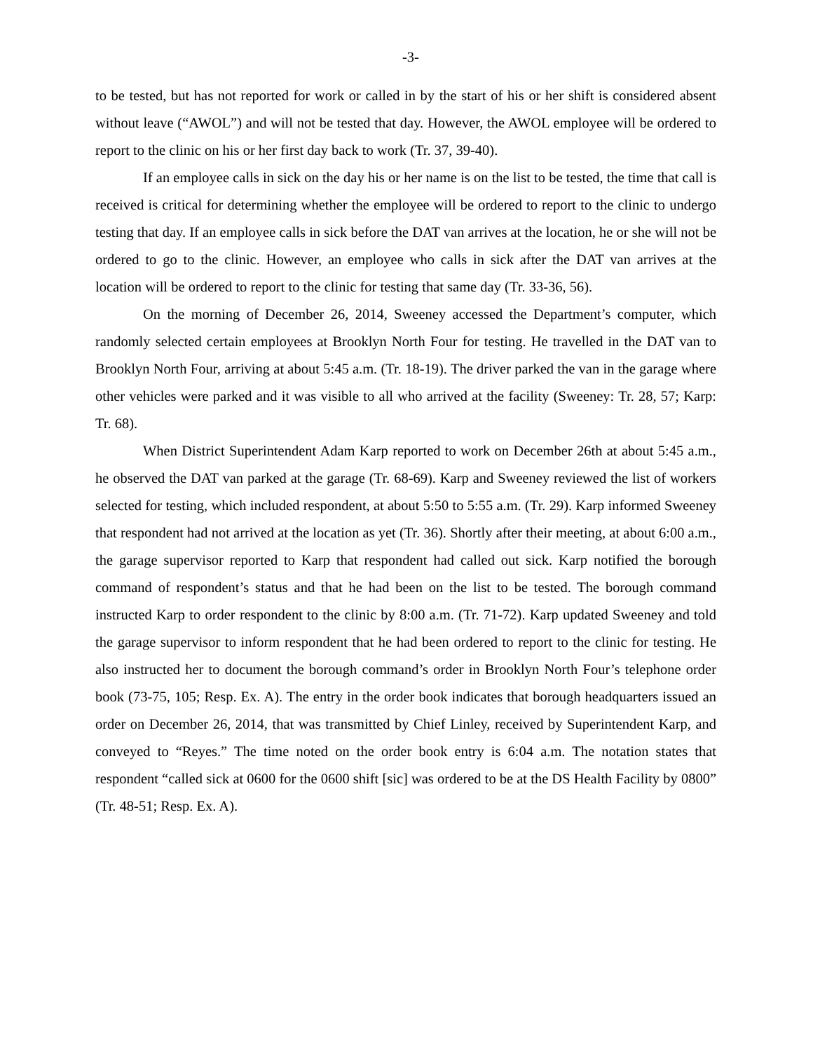-3-
to be tested, but has not reported for work or called in by the start of his or her shift is considered absent without leave (“AWOL”) and will not be tested that day. However, the AWOL employee will be ordered to report to the clinic on his or her first day back to work (Tr. 37, 39-40).
If an employee calls in sick on the day his or her name is on the list to be tested, the time that call is received is critical for determining whether the employee will be ordered to report to the clinic to undergo testing that day. If an employee calls in sick before the DAT van arrives at the location, he or she will not be ordered to go to the clinic. However, an employee who calls in sick after the DAT van arrives at the location will be ordered to report to the clinic for testing that same day (Tr. 33-36, 56).
On the morning of December 26, 2014, Sweeney accessed the Department’s computer, which randomly selected certain employees at Brooklyn North Four for testing. He travelled in the DAT van to Brooklyn North Four, arriving at about 5:45 a.m. (Tr. 18-19). The driver parked the van in the garage where other vehicles were parked and it was visible to all who arrived at the facility (Sweeney: Tr. 28, 57; Karp: Tr. 68).
When District Superintendent Adam Karp reported to work on December 26th at about 5:45 a.m., he observed the DAT van parked at the garage (Tr. 68-69). Karp and Sweeney reviewed the list of workers selected for testing, which included respondent, at about 5:50 to 5:55 a.m. (Tr. 29). Karp informed Sweeney that respondent had not arrived at the location as yet (Tr. 36). Shortly after their meeting, at about 6:00 a.m., the garage supervisor reported to Karp that respondent had called out sick. Karp notified the borough command of respondent’s status and that he had been on the list to be tested. The borough command instructed Karp to order respondent to the clinic by 8:00 a.m. (Tr. 71-72). Karp updated Sweeney and told the garage supervisor to inform respondent that he had been ordered to report to the clinic for testing. He also instructed her to document the borough command’s order in Brooklyn North Four’s telephone order book (73-75, 105; Resp. Ex. A). The entry in the order book indicates that borough headquarters issued an order on December 26, 2014, that was transmitted by Chief Linley, received by Superintendent Karp, and conveyed to “Reyes.” The time noted on the order book entry is 6:04 a.m. The notation states that respondent “called sick at 0600 for the 0600 shift [sic] was ordered to be at the DS Health Facility by 0800” (Tr. 48-51; Resp. Ex. A).